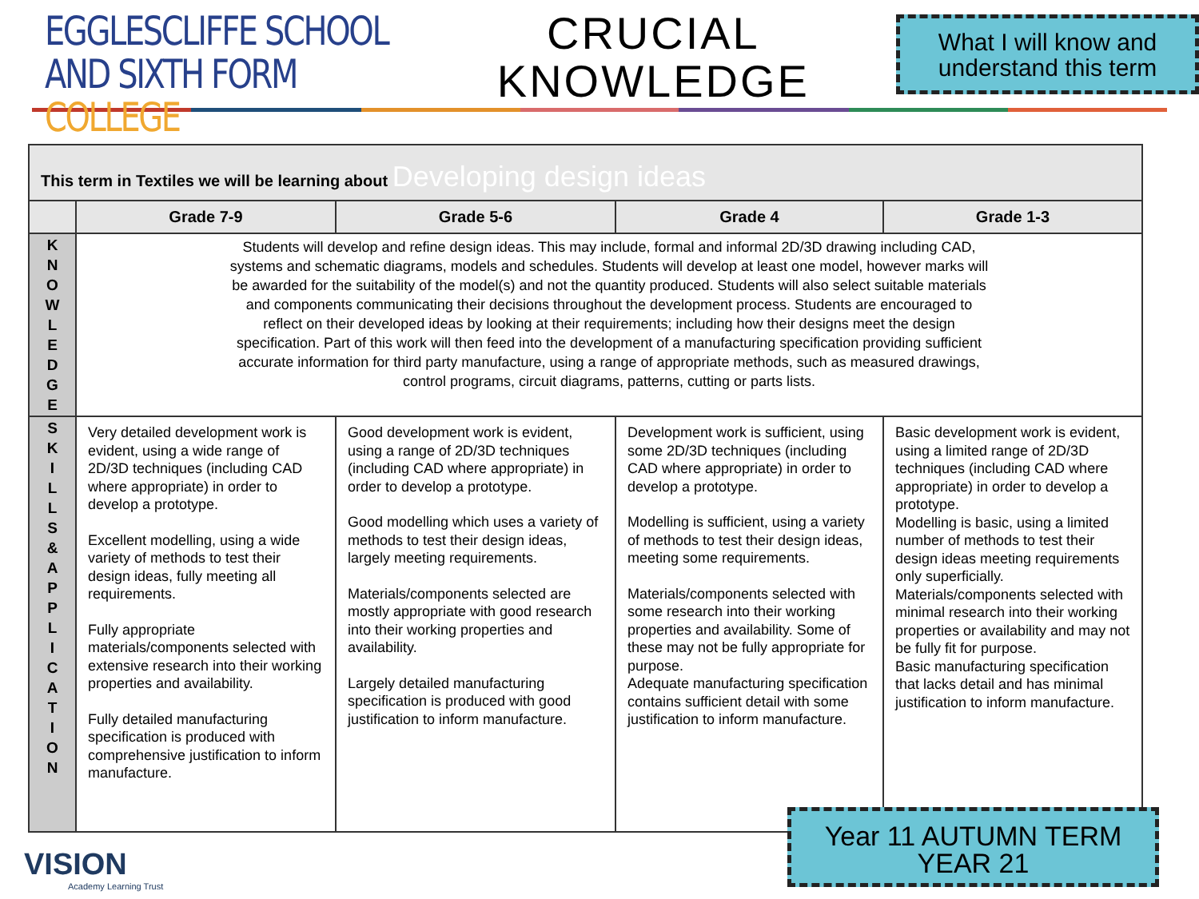EGGLESCLIFFE SCHOOL
AND SIXTH FORM COLLEGE
CRUCIAL
KNOWLEDGE
What I will know and understand this term
| This term in Textiles we will be learning about Developing design ideas | | | | |
| --- | --- | --- | --- | --- |
| | Grade 7-9 | Grade 5-6 | Grade 4 | Grade 1-3 |
| K N O W L E D G E | Students will develop and refine design ideas. This may include, formal and informal 2D/3D drawing including CAD, systems and schematic diagrams, models and schedules. Students will develop at least one model, however marks will be awarded for the suitability of the model(s) and not the quantity produced. Students will also select suitable materials and components communicating their decisions throughout the development process. Students are encouraged to reflect on their developed ideas by looking at their requirements; including how their designs meet the design specification. Part of this work will then feed into the development of a manufacturing specification providing sufficient accurate information for third party manufacture, using a range of appropriate methods, such as measured drawings, control programs, circuit diagrams, patterns, cutting or parts lists. | | | |
| S K I L L S & A P P L I C A T I O N | Very detailed development work is evident, using a wide range of 2D/3D techniques (including CAD where appropriate) in order to develop a prototype. Excellent modelling, using a wide variety of methods to test their design ideas, fully meeting all requirements. Fully appropriate materials/components selected with extensive research into their working properties and availability. Fully detailed manufacturing specification is produced with comprehensive justification to inform manufacture. | Good development work is evident, using a range of 2D/3D techniques (including CAD where appropriate) in order to develop a prototype. Good modelling which uses a variety of methods to test their design ideas, largely meeting requirements. Materials/components selected are mostly appropriate with good research into their working properties and availability. Largely detailed manufacturing specification is produced with good justification to inform manufacture. | Development work is sufficient, using some 2D/3D techniques (including CAD where appropriate) in order to develop a prototype. Modelling is sufficient, using a variety of methods to test their design ideas, meeting some requirements. Materials/components selected with some research into their working properties and availability. Some of these may not be fully appropriate for purpose. Adequate manufacturing specification contains sufficient detail with some justification to inform manufacture. | Basic development work is evident, using a limited range of 2D/3D techniques (including CAD where appropriate) in order to develop a prototype. Modelling is basic, using a limited number of methods to test their design ideas meeting requirements only superficially. Materials/components selected with minimal research into their working properties or availability and may not be fully fit for purpose. Basic manufacturing specification that lacks detail and has minimal justification to inform manufacture. |
VISION
Academy Learning Trust
Year 11 AUTUMN TERM
YEAR 21